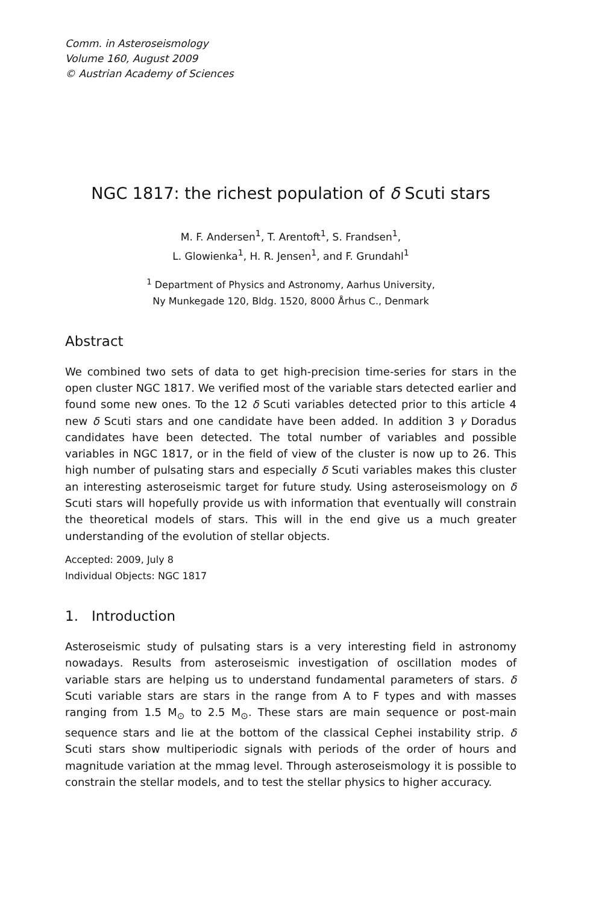Comm. in Asteroseismology
Volume 160, August 2009
© Austrian Academy of Sciences
NGC 1817: the richest population of δ Scuti stars
M. F. Andersen<sup>1</sup>, T. Arentoft<sup>1</sup>, S. Frandsen<sup>1</sup>,
L. Glowienka<sup>1</sup>, H. R. Jensen<sup>1</sup>, and F. Grundahl<sup>1</sup>
<sup>1</sup> Department of Physics and Astronomy, Aarhus University,
Ny Munkegade 120, Bldg. 1520, 8000 Århus C., Denmark
Abstract
We combined two sets of data to get high-precision time-series for stars in the open cluster NGC 1817. We verified most of the variable stars detected earlier and found some new ones. To the 12 δ Scuti variables detected prior to this article 4 new δ Scuti stars and one candidate have been added. In addition 3 γ Doradus candidates have been detected. The total number of variables and possible variables in NGC 1817, or in the field of view of the cluster is now up to 26. This high number of pulsating stars and especially δ Scuti variables makes this cluster an interesting asteroseismic target for future study. Using asteroseismology on δ Scuti stars will hopefully provide us with information that eventually will constrain the theoretical models of stars. This will in the end give us a much greater understanding of the evolution of stellar objects.
Accepted: 2009, July 8
Individual Objects: NGC 1817
1. Introduction
Asteroseismic study of pulsating stars is a very interesting field in astronomy nowadays. Results from asteroseismic investigation of oscillation modes of variable stars are helping us to understand fundamental parameters of stars. δ Scuti variable stars are stars in the range from A to F types and with masses ranging from 1.5 M<sub>⊙</sub> to 2.5 M<sub>⊙</sub>. These stars are main sequence or post-main sequence stars and lie at the bottom of the classical Cephei instability strip. δ Scuti stars show multiperiodic signals with periods of the order of hours and magnitude variation at the mmag level. Through asteroseismology it is possible to constrain the stellar models, and to test the stellar physics to higher accuracy.